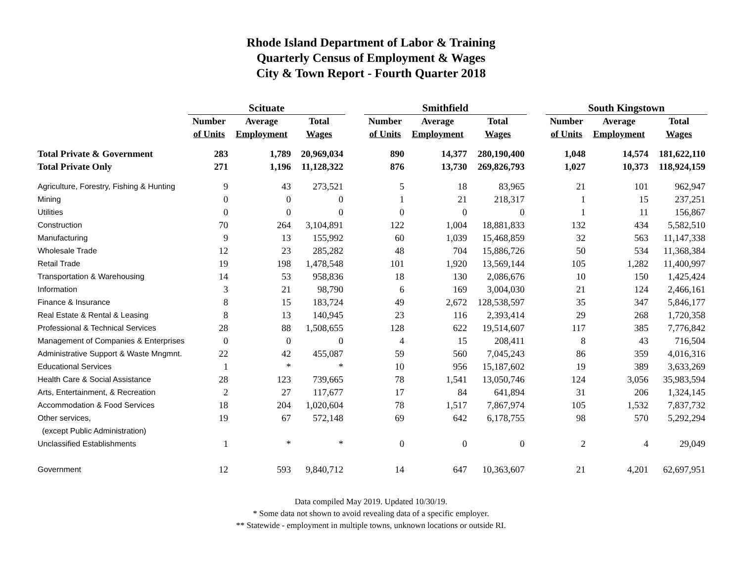Rhode Island Department of Labor & Training
Quarterly Census of Employment & Wages
City & Town Report - Fourth Quarter 2018
| | Scituate | | | | Smithfield | | | | South Kingstown | | |
| --- | --- | --- | --- | --- | --- | --- | --- | --- | --- | --- | --- |
| | Number | Average | Total | | Number | Average | Total | | Number | Average | Total |
| | of Units | Employment | Wages | | of Units | Employment | Wages | | of Units | Employment | Wages |
| Total Private & Government | 283 | 1,789 | 20,969,034 | | 890 | 14,377 | 280,190,400 | | 1,048 | 14,574 | 181,622,110 |
| Total Private Only | 271 | 1,196 | 11,128,322 | | 876 | 13,730 | 269,826,793 | | 1,027 | 10,373 | 118,924,159 |
| Agriculture, Forestry, Fishing & Hunting | 9 | 43 | 273,521 | | 5 | 18 | 83,965 | | 21 | 101 | 962,947 |
| Mining | 0 | 0 | 0 | | 1 | 21 | 218,317 | | 1 | 15 | 237,251 |
| Utilities | 0 | 0 | 0 | | 0 | 0 | 0 | | 1 | 11 | 156,867 |
| Construction | 70 | 264 | 3,104,891 | | 122 | 1,004 | 18,881,833 | | 132 | 434 | 5,582,510 |
| Manufacturing | 9 | 13 | 155,992 | | 60 | 1,039 | 15,468,859 | | 32 | 563 | 11,147,338 |
| Wholesale Trade | 12 | 23 | 285,282 | | 48 | 704 | 15,886,726 | | 50 | 534 | 11,368,384 |
| Retail Trade | 19 | 198 | 1,478,548 | | 101 | 1,920 | 13,569,144 | | 105 | 1,282 | 11,400,997 |
| Transportation & Warehousing | 14 | 53 | 958,836 | | 18 | 130 | 2,086,676 | | 10 | 150 | 1,425,424 |
| Information | 3 | 21 | 98,790 | | 6 | 169 | 3,004,030 | | 21 | 124 | 2,466,161 |
| Finance & Insurance | 8 | 15 | 183,724 | | 49 | 2,672 | 128,538,597 | | 35 | 347 | 5,846,177 |
| Real Estate & Rental & Leasing | 8 | 13 | 140,945 | | 23 | 116 | 2,393,414 | | 29 | 268 | 1,720,358 |
| Professional & Technical Services | 28 | 88 | 1,508,655 | | 128 | 622 | 19,514,607 | | 117 | 385 | 7,776,842 |
| Management of Companies & Enterprises | 0 | 0 | 0 | | 4 | 15 | 208,411 | | 8 | 43 | 716,504 |
| Administrative Support & Waste Mngmnt. | 22 | 42 | 455,087 | | 59 | 560 | 7,045,243 | | 86 | 359 | 4,016,316 |
| Educational Services | 1 | * | * | | 10 | 956 | 15,187,602 | | 19 | 389 | 3,633,269 |
| Health Care & Social Assistance | 28 | 123 | 739,665 | | 78 | 1,541 | 13,050,746 | | 124 | 3,056 | 35,983,594 |
| Arts, Entertainment, & Recreation | 2 | 27 | 117,677 | | 17 | 84 | 641,894 | | 31 | 206 | 1,324,145 |
| Accommodation & Food Services | 18 | 204 | 1,020,604 | | 78 | 1,517 | 7,867,974 | | 105 | 1,532 | 7,837,732 |
| Other services, | 19 | 67 | 572,148 | | 69 | 642 | 6,178,755 | | 98 | 570 | 5,292,294 |
| (except Public Administration) | | | | | | | | | | | |
| Unclassified Establishments | 1 | * | * | | 0 | 0 | 0 | | 2 | 4 | 29,049 |
| Government | 12 | 593 | 9,840,712 | | 14 | 647 | 10,363,607 | | 21 | 4,201 | 62,697,951 |
Data compiled May 2019. Updated 10/30/19.
* Some data not shown to avoid revealing data of a specific employer.
** Statewide - employment in multiple towns, unknown locations or outside RI.